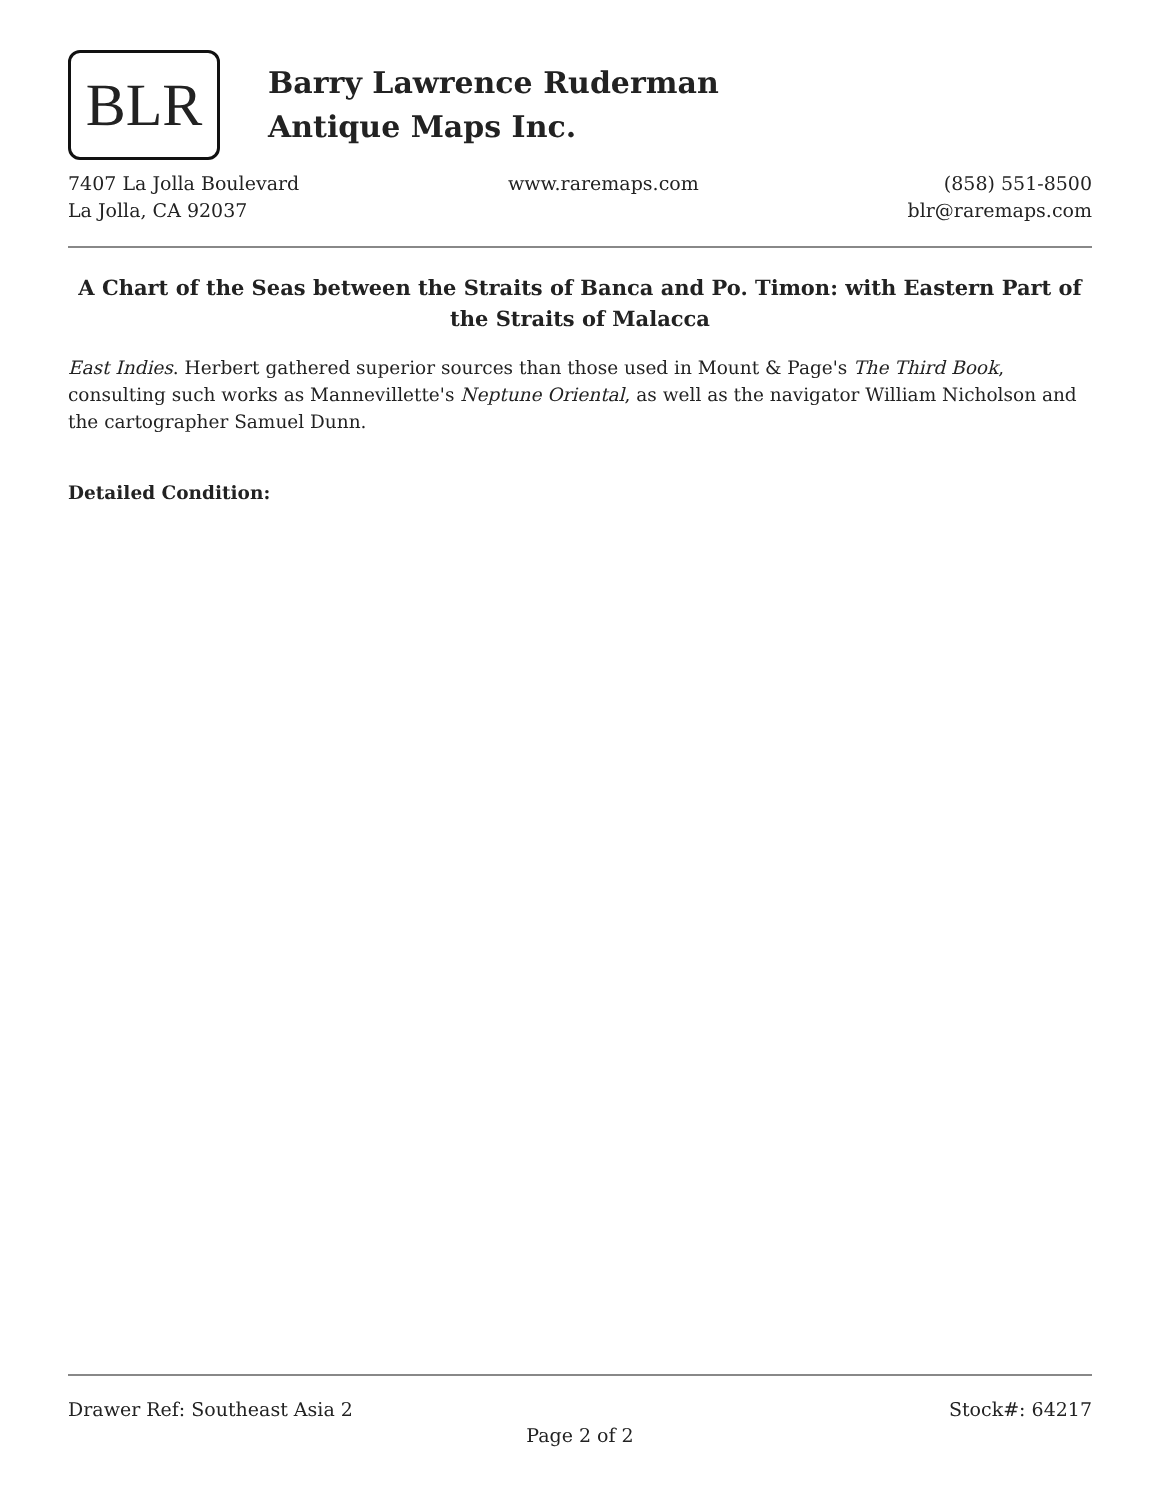BLR
Barry Lawrence Ruderman
Antique Maps Inc.
7407 La Jolla Boulevard
La Jolla, CA 92037
www.raremaps.com (858) 551-8500
blr@raremaps.com
A Chart of the Seas between the Straits of Banca and Po. Timon: with Eastern Part of the Straits of Malacca
East Indies. Herbert gathered superior sources than those used in Mount & Page's The Third Book, consulting such works as Mannevillette's Neptune Oriental, as well as the navigator William Nicholson and the cartographer Samuel Dunn.
Detailed Condition:
Drawer Ref: Southeast Asia 2 Stock#: 64217
Page 2 of 2